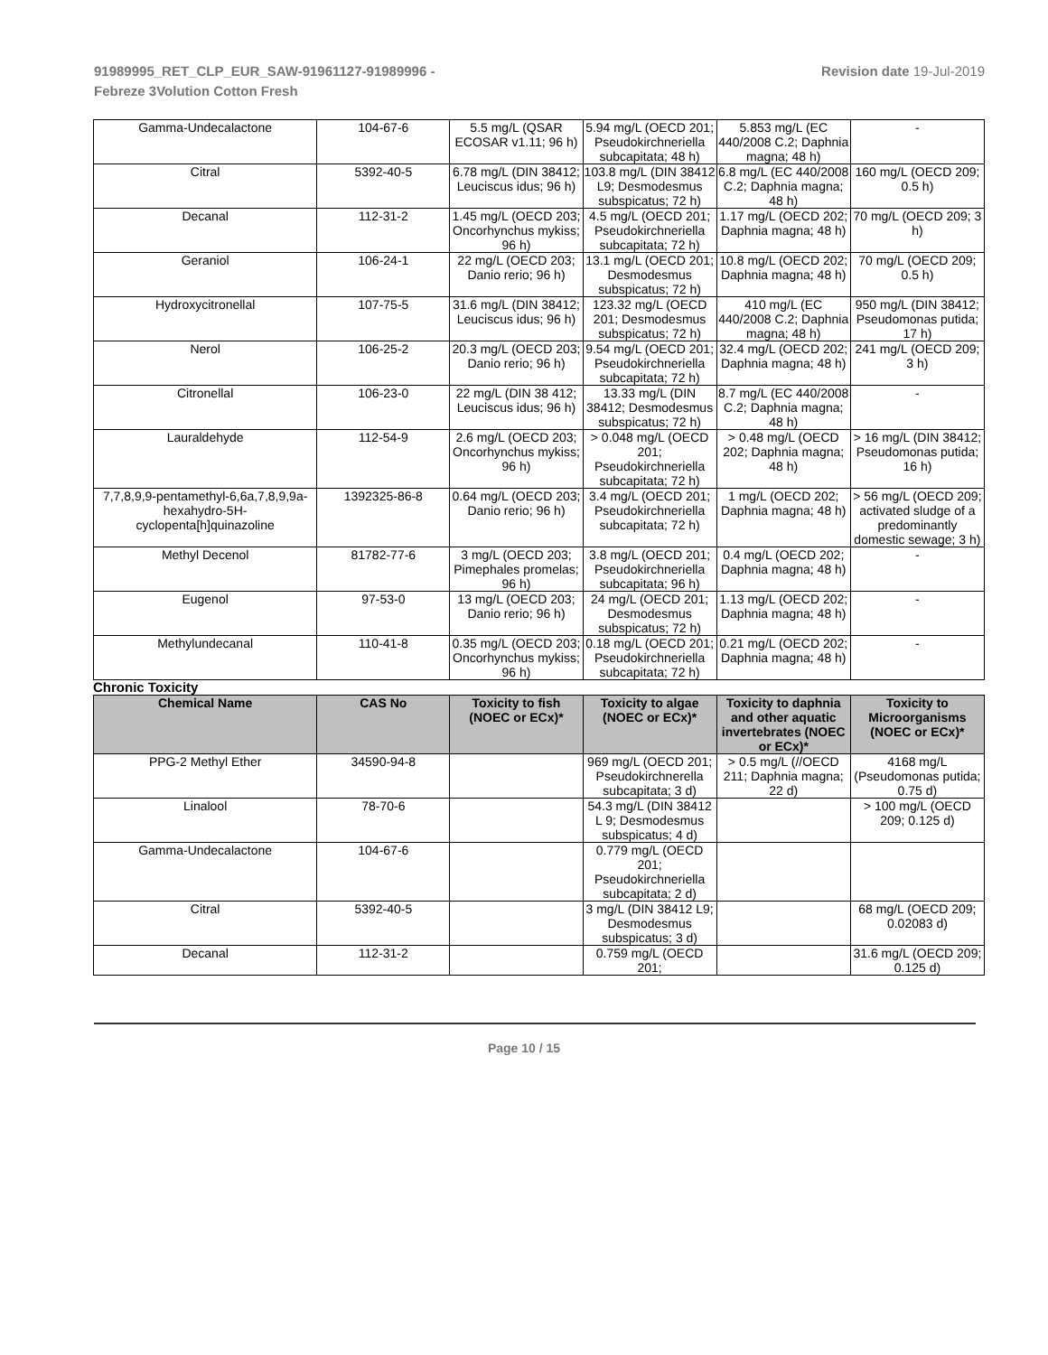91989995_RET_CLP_EUR_SAW-91961127-91989996 -
Febreze 3Volution Cotton Fresh
Revision date 19-Jul-2019
| Gamma-Undecalactone | 104-67-6 | 5.5 mg/L (QSAR ECOSAR v1.11; 96 h) | 5.94 mg/L (OECD 201; Pseudokirchneriella subcapitata; 48 h) | 5.853 mg/L (EC 440/2008 C.2; Daphnia magna; 48 h) | - |
| Citral | 5392-40-5 | 6.78 mg/L (DIN 38412; Leuciscus idus; 96 h) | 103.8 mg/L (DIN 38412 L9; Desmodesmus subspicatus; 72 h) | 6.8 mg/L (EC 440/2008 C.2; Daphnia magna; 48 h) | 160 mg/L (OECD 209; 0.5 h) |
| Decanal | 112-31-2 | 1.45 mg/L (OECD 203; Oncorhynchus mykiss; 96 h) | 4.5 mg/L (OECD 201; Pseudokirchneriella subcapitata; 72 h) | 1.17 mg/L (OECD 202; Daphnia magna; 48 h) | 70 mg/L (OECD 209; 3 h) |
| Geraniol | 106-24-1 | 22 mg/L (OECD 203; Danio rerio; 96 h) | 13.1 mg/L (OECD 201; Desmodesmus subspicatus; 72 h) | 10.8 mg/L (OECD 202; Daphnia magna; 48 h) | 70 mg/L (OECD 209; 0.5 h) |
| Hydroxycitronellal | 107-75-5 | 31.6 mg/L (DIN 38412; Leuciscus idus; 96 h) | 123.32 mg/L (OECD 201; Desmodesmus subspicatus; 72 h) | 410 mg/L (EC 440/2008 C.2; Daphnia magna; 48 h) | 950 mg/L (DIN 38412; Pseudomonas putida; 17 h) |
| Nerol | 106-25-2 | 20.3 mg/L (OECD 203; Danio rerio; 96 h) | 9.54 mg/L (OECD 201; Pseudokirchneriella subcapitata; 72 h) | 32.4 mg/L (OECD 202; Daphnia magna; 48 h) | 241 mg/L (OECD 209; 3 h) |
| Citronellal | 106-23-0 | 22 mg/L (DIN 38 412; Leuciscus idus; 96 h) | 13.33 mg/L (DIN 38412; Desmodesmus subspicatus; 72 h) | 8.7 mg/L (EC 440/2008 C.2; Daphnia magna; 48 h) | - |
| Lauraldehyde | 112-54-9 | 2.6 mg/L (OECD 203; Oncorhynchus mykiss; 96 h) | > 0.048 mg/L (OECD 201; Pseudokirchneriella subcapitata; 72 h) | > 0.48 mg/L (OECD 202; Daphnia magna; 48 h) | > 16 mg/L (DIN 38412; Pseudomonas putida; 16 h) |
| 7,7,8,9,9-pentamethyl-6,6a,7,8,9,9a-hexahydro-5H-cyclopenta[h]quinazoline | 1392325-86-8 | 0.64 mg/L (OECD 203; Danio rerio; 96 h) | 3.4 mg/L (OECD 201; Pseudokirchneriella subcapitata; 72 h) | 1 mg/L (OECD 202; Daphnia magna; 48 h) | > 56 mg/L (OECD 209; activated sludge of a predominantly domestic sewage; 3 h) |
| Methyl Decenol | 81782-77-6 | 3 mg/L (OECD 203; Pimephales promelas; 96 h) | 3.8 mg/L (OECD 201; Pseudokirchneriella subcapitata; 96 h) | 0.4 mg/L (OECD 202; Daphnia magna; 48 h) | - |
| Eugenol | 97-53-0 | 13 mg/L (OECD 203; Danio rerio; 96 h) | 24 mg/L (OECD 201; Desmodesmus subspicatus; 72 h) | 1.13 mg/L (OECD 202; Daphnia magna; 48 h) | - |
| Methylundecanal | 110-41-8 | 0.35 mg/L (OECD 203; Oncorhynchus mykiss; 96 h) | 0.18 mg/L (OECD 201; Pseudokirchneriella subcapitata; 72 h) | 0.21 mg/L (OECD 202; Daphnia magna; 48 h) | - |
Chronic Toxicity
| Chemical Name | CAS No | Toxicity to fish (NOEC or ECx)* | Toxicity to algae (NOEC or ECx)* | Toxicity to daphnia and other aquatic invertebrates (NOEC or ECx)* | Toxicity to Microorganisms (NOEC or ECx)* |
| --- | --- | --- | --- | --- | --- |
| PPG-2 Methyl Ether | 34590-94-8 | | 969 mg/L (OECD 201; Pseudokirchnerella subcapitata; 3 d) | > 0.5 mg/L (//OECD 211; Daphnia magna; 22 d) | 4168 mg/L (Pseudomonas putida; 0.75 d) |
| Linalool | 78-70-6 | | 54.3 mg/L (DIN 38412 L 9; Desmodesmus subspicatus; 4 d) | | > 100 mg/L (OECD 209; 0.125 d) |
| Gamma-Undecalactone | 104-67-6 | | 0.779 mg/L (OECD 201; Pseudokirchneriella subcapitata; 2 d) | | |
| Citral | 5392-40-5 | | 3 mg/L (DIN 38412 L9; Desmodesmus subspicatus; 3 d) | | 68 mg/L (OECD 209; 0.02083 d) |
| Decanal | 112-31-2 | | 0.759 mg/L (OECD 201; | | 31.6 mg/L (OECD 209; 0.125 d) |
Page 10 / 15